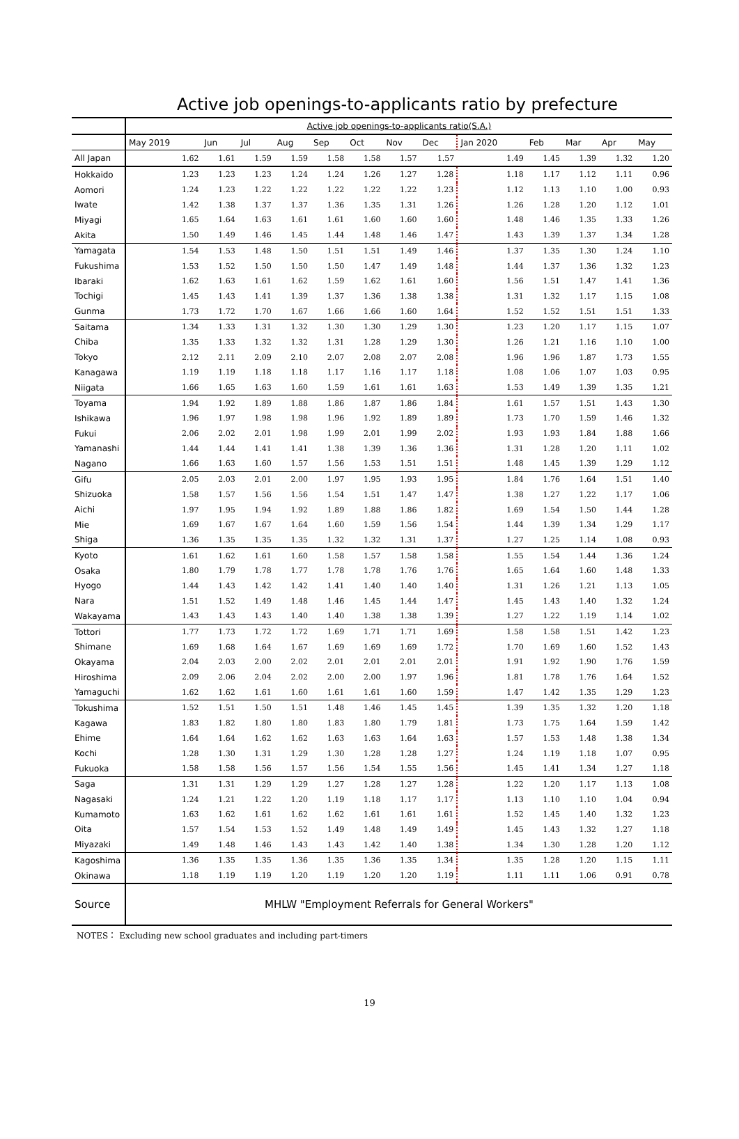Active job openings-to-applicants ratio by prefecture
| | Active job openings-to-applicants ratio(S.A.) | | | | | | | | | | | | |
| --- | --- | --- | --- | --- | --- | --- | --- | --- | --- | --- | --- | --- | --- |
| | May 2019 | Jun | Jul | Aug | Sep | Oct | Nov | Dec | Jan 2020 | Feb | Mar | Apr | May |
| All Japan | 1.62 | 1.61 | 1.59 | 1.59 | 1.58 | 1.58 | 1.57 | 1.57 | 1.49 | 1.45 | 1.39 | 1.32 | 1.20 |
| Hokkaido | 1.23 | 1.23 | 1.23 | 1.24 | 1.24 | 1.26 | 1.27 | 1.28 | 1.18 | 1.17 | 1.12 | 1.11 | 0.96 |
| Aomori | 1.24 | 1.23 | 1.22 | 1.22 | 1.22 | 1.22 | 1.22 | 1.23 | 1.12 | 1.13 | 1.10 | 1.00 | 0.93 |
| Iwate | 1.42 | 1.38 | 1.37 | 1.37 | 1.36 | 1.35 | 1.31 | 1.26 | 1.26 | 1.28 | 1.20 | 1.12 | 1.01 |
| Miyagi | 1.65 | 1.64 | 1.63 | 1.61 | 1.61 | 1.60 | 1.60 | 1.60 | 1.48 | 1.46 | 1.35 | 1.33 | 1.26 |
| Akita | 1.50 | 1.49 | 1.46 | 1.45 | 1.44 | 1.48 | 1.46 | 1.47 | 1.43 | 1.39 | 1.37 | 1.34 | 1.28 |
| Yamagata | 1.54 | 1.53 | 1.48 | 1.50 | 1.51 | 1.51 | 1.49 | 1.46 | 1.37 | 1.35 | 1.30 | 1.24 | 1.10 |
| Fukushima | 1.53 | 1.52 | 1.50 | 1.50 | 1.50 | 1.47 | 1.49 | 1.48 | 1.44 | 1.37 | 1.36 | 1.32 | 1.23 |
| Ibaraki | 1.62 | 1.63 | 1.61 | 1.62 | 1.59 | 1.62 | 1.61 | 1.60 | 1.56 | 1.51 | 1.47 | 1.41 | 1.36 |
| Tochigi | 1.45 | 1.43 | 1.41 | 1.39 | 1.37 | 1.36 | 1.38 | 1.38 | 1.31 | 1.32 | 1.17 | 1.15 | 1.08 |
| Gunma | 1.73 | 1.72 | 1.70 | 1.67 | 1.66 | 1.66 | 1.60 | 1.64 | 1.52 | 1.52 | 1.51 | 1.51 | 1.33 |
| Saitama | 1.34 | 1.33 | 1.31 | 1.32 | 1.30 | 1.30 | 1.29 | 1.30 | 1.23 | 1.20 | 1.17 | 1.15 | 1.07 |
| Chiba | 1.35 | 1.33 | 1.32 | 1.32 | 1.31 | 1.28 | 1.29 | 1.30 | 1.26 | 1.21 | 1.16 | 1.10 | 1.00 |
| Tokyo | 2.12 | 2.11 | 2.09 | 2.10 | 2.07 | 2.08 | 2.07 | 2.08 | 1.96 | 1.96 | 1.87 | 1.73 | 1.55 |
| Kanagawa | 1.19 | 1.19 | 1.18 | 1.18 | 1.17 | 1.16 | 1.17 | 1.18 | 1.08 | 1.06 | 1.07 | 1.03 | 0.95 |
| Niigata | 1.66 | 1.65 | 1.63 | 1.60 | 1.59 | 1.61 | 1.61 | 1.63 | 1.53 | 1.49 | 1.39 | 1.35 | 1.21 |
| Toyama | 1.94 | 1.92 | 1.89 | 1.88 | 1.86 | 1.87 | 1.86 | 1.84 | 1.61 | 1.57 | 1.51 | 1.43 | 1.30 |
| Ishikawa | 1.96 | 1.97 | 1.98 | 1.98 | 1.96 | 1.92 | 1.89 | 1.89 | 1.73 | 1.70 | 1.59 | 1.46 | 1.32 |
| Fukui | 2.06 | 2.02 | 2.01 | 1.98 | 1.99 | 2.01 | 1.99 | 2.02 | 1.93 | 1.93 | 1.84 | 1.88 | 1.66 |
| Yamanashi | 1.44 | 1.44 | 1.41 | 1.41 | 1.38 | 1.39 | 1.36 | 1.36 | 1.31 | 1.28 | 1.20 | 1.11 | 1.02 |
| Nagano | 1.66 | 1.63 | 1.60 | 1.57 | 1.56 | 1.53 | 1.51 | 1.51 | 1.48 | 1.45 | 1.39 | 1.29 | 1.12 |
| Gifu | 2.05 | 2.03 | 2.01 | 2.00 | 1.97 | 1.95 | 1.93 | 1.95 | 1.84 | 1.76 | 1.64 | 1.51 | 1.40 |
| Shizuoka | 1.58 | 1.57 | 1.56 | 1.56 | 1.54 | 1.51 | 1.47 | 1.47 | 1.38 | 1.27 | 1.22 | 1.17 | 1.06 |
| Aichi | 1.97 | 1.95 | 1.94 | 1.92 | 1.89 | 1.88 | 1.86 | 1.82 | 1.69 | 1.54 | 1.50 | 1.44 | 1.28 |
| Mie | 1.69 | 1.67 | 1.67 | 1.64 | 1.60 | 1.59 | 1.56 | 1.54 | 1.44 | 1.39 | 1.34 | 1.29 | 1.17 |
| Shiga | 1.36 | 1.35 | 1.35 | 1.35 | 1.32 | 1.32 | 1.31 | 1.37 | 1.27 | 1.25 | 1.14 | 1.08 | 0.93 |
| Kyoto | 1.61 | 1.62 | 1.61 | 1.60 | 1.58 | 1.57 | 1.58 | 1.58 | 1.55 | 1.54 | 1.44 | 1.36 | 1.24 |
| Osaka | 1.80 | 1.79 | 1.78 | 1.77 | 1.78 | 1.78 | 1.76 | 1.76 | 1.65 | 1.64 | 1.60 | 1.48 | 1.33 |
| Hyogo | 1.44 | 1.43 | 1.42 | 1.42 | 1.41 | 1.40 | 1.40 | 1.40 | 1.31 | 1.26 | 1.21 | 1.13 | 1.05 |
| Nara | 1.51 | 1.52 | 1.49 | 1.48 | 1.46 | 1.45 | 1.44 | 1.47 | 1.45 | 1.43 | 1.40 | 1.32 | 1.24 |
| Wakayama | 1.43 | 1.43 | 1.43 | 1.40 | 1.40 | 1.38 | 1.38 | 1.39 | 1.27 | 1.22 | 1.19 | 1.14 | 1.02 |
| Tottori | 1.77 | 1.73 | 1.72 | 1.72 | 1.69 | 1.71 | 1.71 | 1.69 | 1.58 | 1.58 | 1.51 | 1.42 | 1.23 |
| Shimane | 1.69 | 1.68 | 1.64 | 1.67 | 1.69 | 1.69 | 1.69 | 1.72 | 1.70 | 1.69 | 1.60 | 1.52 | 1.43 |
| Okayama | 2.04 | 2.03 | 2.00 | 2.02 | 2.01 | 2.01 | 2.01 | 2.01 | 1.91 | 1.92 | 1.90 | 1.76 | 1.59 |
| Hiroshima | 2.09 | 2.06 | 2.04 | 2.02 | 2.00 | 2.00 | 1.97 | 1.96 | 1.81 | 1.78 | 1.76 | 1.64 | 1.52 |
| Yamaguchi | 1.62 | 1.62 | 1.61 | 1.60 | 1.61 | 1.61 | 1.60 | 1.59 | 1.47 | 1.42 | 1.35 | 1.29 | 1.23 |
| Tokushima | 1.52 | 1.51 | 1.50 | 1.51 | 1.48 | 1.46 | 1.45 | 1.45 | 1.39 | 1.35 | 1.32 | 1.20 | 1.18 |
| Kagawa | 1.83 | 1.82 | 1.80 | 1.80 | 1.83 | 1.80 | 1.79 | 1.81 | 1.73 | 1.75 | 1.64 | 1.59 | 1.42 |
| Ehime | 1.64 | 1.64 | 1.62 | 1.62 | 1.63 | 1.63 | 1.64 | 1.63 | 1.57 | 1.53 | 1.48 | 1.38 | 1.34 |
| Kochi | 1.28 | 1.30 | 1.31 | 1.29 | 1.30 | 1.28 | 1.28 | 1.27 | 1.24 | 1.19 | 1.18 | 1.07 | 0.95 |
| Fukuoka | 1.58 | 1.58 | 1.56 | 1.57 | 1.56 | 1.54 | 1.55 | 1.56 | 1.45 | 1.41 | 1.34 | 1.27 | 1.18 |
| Saga | 1.31 | 1.31 | 1.29 | 1.29 | 1.27 | 1.28 | 1.27 | 1.28 | 1.22 | 1.20 | 1.17 | 1.13 | 1.08 |
| Nagasaki | 1.24 | 1.21 | 1.22 | 1.20 | 1.19 | 1.18 | 1.17 | 1.17 | 1.13 | 1.10 | 1.10 | 1.04 | 0.94 |
| Kumamoto | 1.63 | 1.62 | 1.61 | 1.62 | 1.62 | 1.61 | 1.61 | 1.61 | 1.52 | 1.45 | 1.40 | 1.32 | 1.23 |
| Oita | 1.57 | 1.54 | 1.53 | 1.52 | 1.49 | 1.48 | 1.49 | 1.49 | 1.45 | 1.43 | 1.32 | 1.27 | 1.18 |
| Miyazaki | 1.49 | 1.48 | 1.46 | 1.43 | 1.43 | 1.42 | 1.40 | 1.38 | 1.34 | 1.30 | 1.28 | 1.20 | 1.12 |
| Kagoshima | 1.36 | 1.35 | 1.35 | 1.36 | 1.35 | 1.36 | 1.35 | 1.34 | 1.35 | 1.28 | 1.20 | 1.15 | 1.11 |
| Okinawa | 1.18 | 1.19 | 1.19 | 1.20 | 1.19 | 1.20 | 1.20 | 1.19 | 1.11 | 1.11 | 1.06 | 0.91 | 0.78 |
| Source | MHLW "Employment Referrals for General Workers" | | | | | | | | | | | | |
NOTES： Excluding new school graduates and including part-timers
19